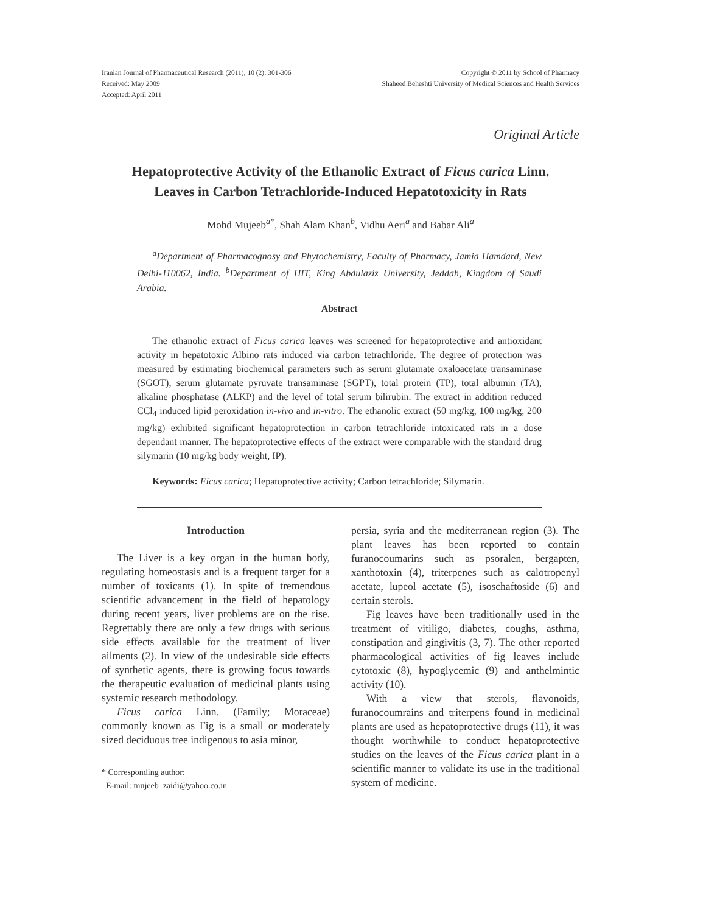Iranian Journal of Pharmaceutical Research (2011), 10 (2): 301-306
Received: May 2009
Accepted: April 2011
Copyright © 2011 by School of Pharmacy
Shaheed Beheshti University of Medical Sciences and Health Services
Original Article
Hepatoprotective Activity of the Ethanolic Extract of Ficus carica Linn.
Leaves in Carbon Tetrachloride-Induced Hepatotoxicity in Rats
Mohd Mujeeb<sup>a*</sup>, Shah Alam Khan<sup>b</sup>, Vidhu Aeri<sup>a</sup> and Babar Ali<sup>a</sup>
<sup>a</sup> Department of Pharmacognosy and Phytochemistry, Faculty of Pharmacy, Jamia Hamdard, New Delhi-110062, India. <sup>b</sup>Department of HIT, King Abdulaziz University, Jeddah, Kingdom of Saudi Arabia.
Abstract
The ethanolic extract of Ficus carica leaves was screened for hepatoprotective and antioxidant activity in hepatotoxic Albino rats induced via carbon tetrachloride. The degree of protection was measured by estimating biochemical parameters such as serum glutamate oxaloacetate transaminase (SGOT), serum glutamate pyruvate transaminase (SGPT), total protein (TP), total albumin (TA), alkaline phosphatase (ALKP) and the level of total serum bilirubin. The extract in addition reduced CCl<sub>4</sub> induced lipid peroxidation in-vivo and in-vitro. The ethanolic extract (50 mg/kg, 100 mg/kg, 200 mg/kg) exhibited significant hepatoprotection in carbon tetrachloride intoxicated rats in a dose dependant manner. The hepatoprotective effects of the extract were comparable with the standard drug silymarin (10 mg/kg body weight, IP).
Keywords: Ficus carica; Hepatoprotective activity; Carbon tetrachloride; Silymarin.
Introduction
The Liver is a key organ in the human body, regulating homeostasis and is a frequent target for a number of toxicants (1). In spite of tremendous scientific advancement in the field of hepatology during recent years, liver problems are on the rise. Regrettably there are only a few drugs with serious side effects available for the treatment of liver ailments (2). In view of the undesirable side effects of synthetic agents, there is growing focus towards the therapeutic evaluation of medicinal plants using systemic research methodology.
Ficus carica Linn. (Family; Moraceae) commonly known as Fig is a small or moderately sized deciduous tree indigenous to asia minor,
* Corresponding author:
E-mail: mujeeb_zaidi@yahoo.co.in
persia, syria and the mediterranean region (3). The plant leaves has been reported to contain furanocoumarins such as psoralen, bergapten, xanthotoxin (4), triterpenes such as calotropenyl acetate, lupeol acetate (5), isoschaftoside (6) and certain sterols.
Fig leaves have been traditionally used in the treatment of vitiligo, diabetes, coughs, asthma, constipation and gingivitis (3, 7). The other reported pharmacological activities of fig leaves include cytotoxic (8), hypoglycemic (9) and anthelmintic activity (10).
With a view that sterols, flavonoids, furanocoumrains and triterpens found in medicinal plants are used as hepatoprotective drugs (11), it was thought worthwhile to conduct hepatoprotective studies on the leaves of the Ficus carica plant in a scientific manner to validate its use in the traditional system of medicine.